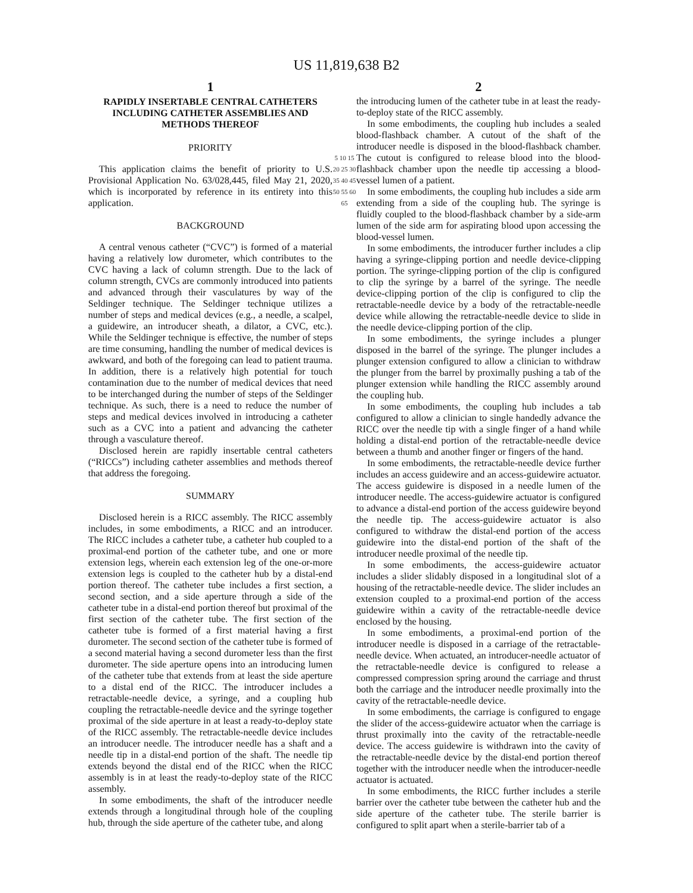US 11,819,638 B2
1
RAPIDLY INSERTABLE CENTRAL CATHETERS INCLUDING CATHETER ASSEMBLIES AND METHODS THEREOF
PRIORITY
This application claims the benefit of priority to U.S. Provisional Application No. 63/028,445, filed May 21, 2020, which is incorporated by reference in its entirety into this application.
BACKGROUND
A central venous catheter (“CVC”) is formed of a material having a relatively low durometer, which contributes to the CVC having a lack of column strength. Due to the lack of column strength, CVCs are commonly introduced into patients and advanced through their vasculatures by way of the Seldinger technique. The Seldinger technique utilizes a number of steps and medical devices (e.g., a needle, a scalpel, a guidewire, an introducer sheath, a dilator, a CVC, etc.). While the Seldinger technique is effective, the number of steps are time consuming, handling the number of medical devices is awkward, and both of the foregoing can lead to patient trauma. In addition, there is a relatively high potential for touch contamination due to the number of medical devices that need to be interchanged during the number of steps of the Seldinger technique. As such, there is a need to reduce the number of steps and medical devices involved in introducing a catheter such as a CVC into a patient and advancing the catheter through a vasculature thereof.
Disclosed herein are rapidly insertable central catheters (“RICCs”) including catheter assemblies and methods thereof that address the foregoing.
SUMMARY
Disclosed herein is a RICC assembly. The RICC assembly includes, in some embodiments, a RICC and an introducer. The RICC includes a catheter tube, a catheter hub coupled to a proximal-end portion of the catheter tube, and one or more extension legs, wherein each extension leg of the one-or-more extension legs is coupled to the catheter hub by a distal-end portion thereof. The catheter tube includes a first section, a second section, and a side aperture through a side of the catheter tube in a distal-end portion thereof but proximal of the first section of the catheter tube. The first section of the catheter tube is formed of a first material having a first durometer. The second section of the catheter tube is formed of a second material having a second durometer less than the first durometer. The side aperture opens into an introducing lumen of the catheter tube that extends from at least the side aperture to a distal end of the RICC. The introducer includes a retractable-needle device, a syringe, and a coupling hub coupling the retractable-needle device and the syringe together proximal of the side aperture in at least a ready-to-deploy state of the RICC assembly. The retractable-needle device includes an introducer needle. The introducer needle has a shaft and a needle tip in a distal-end portion of the shaft. The needle tip extends beyond the distal end of the RICC when the RICC assembly is in at least the ready-to-deploy state of the RICC assembly.
In some embodiments, the shaft of the introducer needle extends through a longitudinal through hole of the coupling hub, through the side aperture of the catheter tube, and along
5 10 15 20 25 30 35 40 45 50 55 60 65
2
the introducing lumen of the catheter tube in at least the ready-to-deploy state of the RICC assembly.
In some embodiments, the coupling hub includes a sealed blood-flashback chamber. A cutout of the shaft of the introducer needle is disposed in the blood-flashback chamber. The cutout is configured to release blood into the blood-flashback chamber upon the needle tip accessing a blood-vessel lumen of a patient.
In some embodiments, the coupling hub includes a side arm extending from a side of the coupling hub. The syringe is fluidly coupled to the blood-flashback chamber by a side-arm lumen of the side arm for aspirating blood upon accessing the blood-vessel lumen.
In some embodiments, the introducer further includes a clip having a syringe-clipping portion and needle device-clipping portion. The syringe-clipping portion of the clip is configured to clip the syringe by a barrel of the syringe. The needle device-clipping portion of the clip is configured to clip the retractable-needle device by a body of the retractable-needle device while allowing the retractable-needle device to slide in the needle device-clipping portion of the clip.
In some embodiments, the syringe includes a plunger disposed in the barrel of the syringe. The plunger includes a plunger extension configured to allow a clinician to withdraw the plunger from the barrel by proximally pushing a tab of the plunger extension while handling the RICC assembly around the coupling hub.
In some embodiments, the coupling hub includes a tab configured to allow a clinician to single handedly advance the RICC over the needle tip with a single finger of a hand while holding a distal-end portion of the retractable-needle device between a thumb and another finger or fingers of the hand.
In some embodiments, the retractable-needle device further includes an access guidewire and an access-guidewire actuator. The access guidewire is disposed in a needle lumen of the introducer needle. The access-guidewire actuator is configured to advance a distal-end portion of the access guidewire beyond the needle tip. The access-guidewire actuator is also configured to withdraw the distal-end portion of the access guidewire into the distal-end portion of the shaft of the introducer needle proximal of the needle tip.
In some embodiments, the access-guidewire actuator includes a slider slidably disposed in a longitudinal slot of a housing of the retractable-needle device. The slider includes an extension coupled to a proximal-end portion of the access guidewire within a cavity of the retractable-needle device enclosed by the housing.
In some embodiments, a proximal-end portion of the introducer needle is disposed in a carriage of the retractable-needle device. When actuated, an introducer-needle actuator of the retractable-needle device is configured to release a compressed compression spring around the carriage and thrust both the carriage and the introducer needle proximally into the cavity of the retractable-needle device.
In some embodiments, the carriage is configured to engage the slider of the access-guidewire actuator when the carriage is thrust proximally into the cavity of the retractable-needle device. The access guidewire is withdrawn into the cavity of the retractable-needle device by the distal-end portion thereof together with the introducer needle when the introducer-needle actuator is actuated.
In some embodiments, the RICC further includes a sterile barrier over the catheter tube between the catheter hub and the side aperture of the catheter tube. The sterile barrier is configured to split apart when a sterile-barrier tab of a